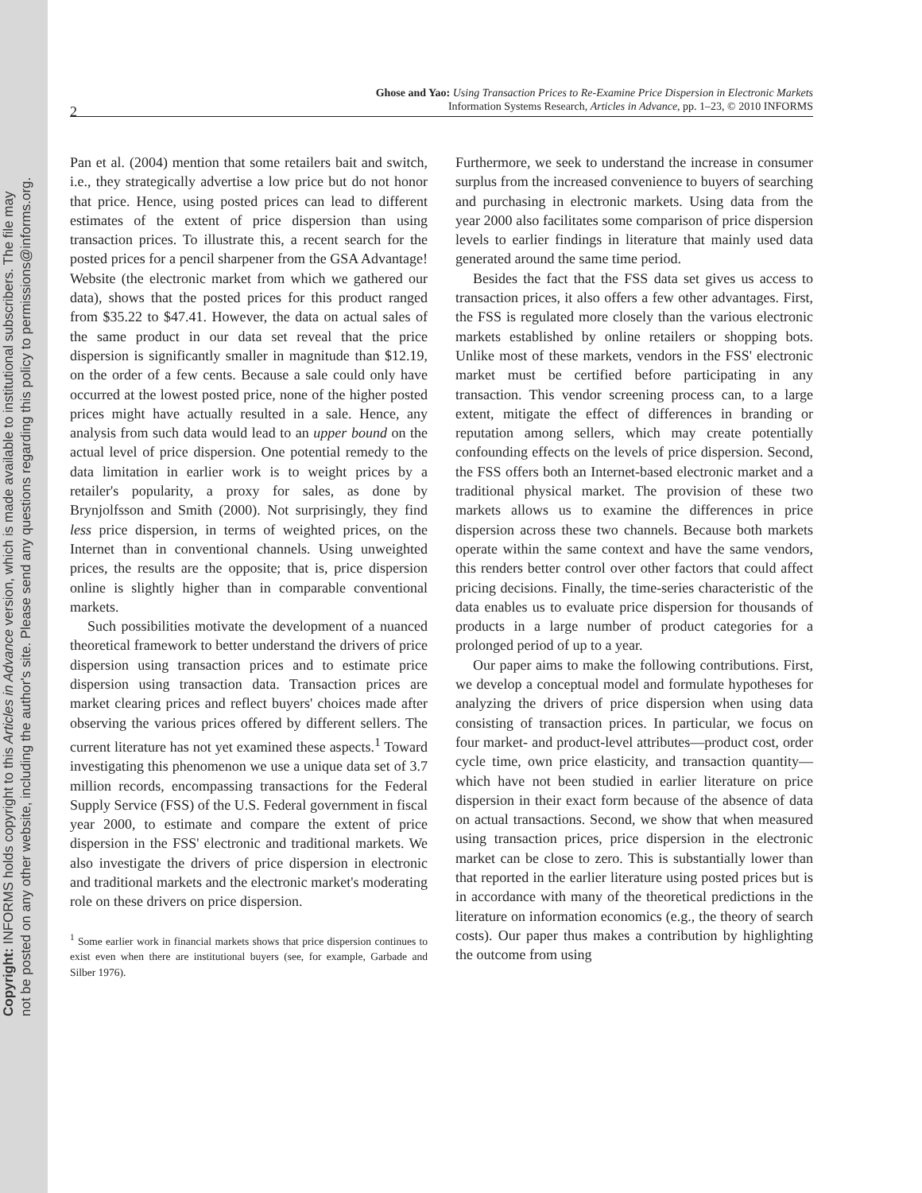Copyright: INFORMS holds copyright to this Articles in Advance version, which is made available to institutional subscribers. The file may
not be posted on any other website, including the author's site. Please send any questions regarding this policy to permissions@informs.org.
Ghose and Yao: Using Transaction Prices to Re-Examine Price Dispersion in Electronic Markets
Information Systems Research, Articles in Advance, pp. 1–23, © 2010 INFORMS
2
Pan et al. (2004) mention that some retailers bait and switch, i.e., they strategically advertise a low price but do not honor that price. Hence, using posted prices can lead to different estimates of the extent of price dispersion than using transaction prices. To illustrate this, a recent search for the posted prices for a pencil sharpener from the GSA Advantage! Website (the electronic market from which we gathered our data), shows that the posted prices for this product ranged from $35.22 to $47.41. However, the data on actual sales of the same product in our data set reveal that the price dispersion is significantly smaller in magnitude than $12.19, on the order of a few cents. Because a sale could only have occurred at the lowest posted price, none of the higher posted prices might have actually resulted in a sale. Hence, any analysis from such data would lead to an upper bound on the actual level of price dispersion. One potential remedy to the data limitation in earlier work is to weight prices by a retailer's popularity, a proxy for sales, as done by Brynjolfsson and Smith (2000). Not surprisingly, they find less price dispersion, in terms of weighted prices, on the Internet than in conventional channels. Using unweighted prices, the results are the opposite; that is, price dispersion online is slightly higher than in comparable conventional markets.
Such possibilities motivate the development of a nuanced theoretical framework to better understand the drivers of price dispersion using transaction prices and to estimate price dispersion using transaction data. Transaction prices are market clearing prices and reflect buyers' choices made after observing the various prices offered by different sellers. The current literature has not yet examined these aspects.<sup>1</sup> Toward investigating this phenomenon we use a unique data set of 3.7 million records, encompassing transactions for the Federal Supply Service (FSS) of the U.S. Federal government in fiscal year 2000, to estimate and compare the extent of price dispersion in the FSS' electronic and traditional markets. We also investigate the drivers of price dispersion in electronic and traditional markets and the electronic market's moderating role on these drivers on price dispersion.
<sup>1</sup> Some earlier work in financial markets shows that price dispersion continues to exist even when there are institutional buyers (see, for example, Garbade and Silber 1976).
Furthermore, we seek to understand the increase in consumer surplus from the increased convenience to buyers of searching and purchasing in electronic markets. Using data from the year 2000 also facilitates some comparison of price dispersion levels to earlier findings in literature that mainly used data generated around the same time period.
Besides the fact that the FSS data set gives us access to transaction prices, it also offers a few other advantages. First, the FSS is regulated more closely than the various electronic markets established by online retailers or shopping bots. Unlike most of these markets, vendors in the FSS' electronic market must be certified before participating in any transaction. This vendor screening process can, to a large extent, mitigate the effect of differences in branding or reputation among sellers, which may create potentially confounding effects on the levels of price dispersion. Second, the FSS offers both an Internet-based electronic market and a traditional physical market. The provision of these two markets allows us to examine the differences in price dispersion across these two channels. Because both markets operate within the same context and have the same vendors, this renders better control over other factors that could affect pricing decisions. Finally, the time-series characteristic of the data enables us to evaluate price dispersion for thousands of products in a large number of product categories for a prolonged period of up to a year.
Our paper aims to make the following contributions. First, we develop a conceptual model and formulate hypotheses for analyzing the drivers of price dispersion when using data consisting of transaction prices. In particular, we focus on four market- and product-level attributes—product cost, order cycle time, own price elasticity, and transaction quantity—which have not been studied in earlier literature on price dispersion in their exact form because of the absence of data on actual transactions. Second, we show that when measured using transaction prices, price dispersion in the electronic market can be close to zero. This is substantially lower than that reported in the earlier literature using posted prices but is in accordance with many of the theoretical predictions in the literature on information economics (e.g., the theory of search costs). Our paper thus makes a contribution by highlighting the outcome from using